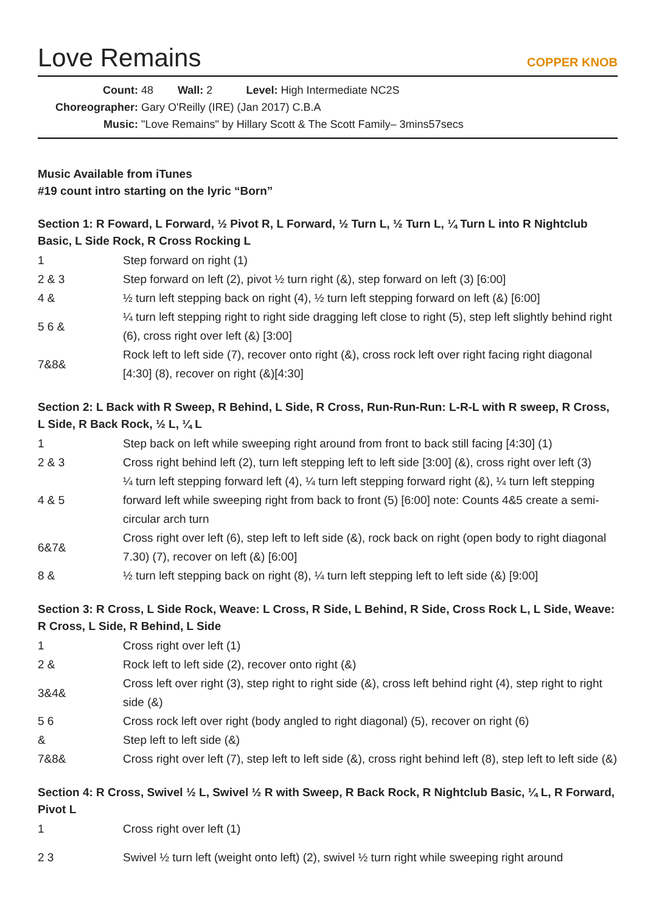Love Remains
COPPER KNOB
Count: 48 Wall: 2 Level: High Intermediate NC2S
Choreographer: Gary O'Reilly (IRE) (Jan 2017) C.B.A
Music: "Love Remains" by Hillary Scott & The Scott Family– 3mins57secs
Music Available from iTunes
#19 count intro starting on the lyric “Born”
Section 1: R Foward, L Forward, ½ Pivot R, L Forward, ½ Turn L, ½ Turn L, ¼ Turn L into R Nightclub Basic, L Side Rock, R Cross Rocking L
| 1 | Step forward on right (1) |
| 2 & 3 | Step forward on left (2), pivot ½ turn right (&), step forward on left (3) [6:00] |
| 4 & | ½ turn left stepping back on right (4), ½ turn left stepping forward on left (&) [6:00] |
| 5 6 & | ¼ turn left stepping right to right side dragging left close to right (5), step left slightly behind right (6), cross right over left (&) [3:00] |
| 7&8& | Rock left to left side (7), recover onto right (&), cross rock left over right facing right diagonal [4:30] (8), recover on right (&)[4:30] |
Section 2: L Back with R Sweep, R Behind, L Side, R Cross, Run-Run-Run: L-R-L with R sweep, R Cross, L Side, R Back Rock, ½ L, ¼ L
| 1 | Step back on left while sweeping right around from front to back still facing [4:30] (1) |
| 2 & 3 | Cross right behind left (2), turn left stepping left to left side [3:00] (&), cross right over left (3) |
| 4 & 5 | ¼ turn left stepping forward left (4), ¼ turn left stepping forward right (&), ¼ turn left stepping forward left while sweeping right from back to front (5) [6:00] note: Counts 4&5 create a semi-circular arch turn |
| 6&7& | Cross right over left (6), step left to left side (&), rock back on right (open body to right diagonal 7.30) (7), recover on left (&) [6:00] |
| 8 & | ½ turn left stepping back on right (8), ¼ turn left stepping left to left side (&) [9:00] |
Section 3: R Cross, L Side Rock, Weave: L Cross, R Side, L Behind, R Side, Cross Rock L, L Side, Weave: R Cross, L Side, R Behind, L Side
| 1 | Cross right over left (1) |
| 2 & | Rock left to left side (2), recover onto right (&) |
| 3&4& | Cross left over right (3), step right to right side (&), cross left behind right (4), step right to right side (&) |
| 5 6 | Cross rock left over right (body angled to right diagonal) (5), recover on right (6) |
| & | Step left to left side (&) |
| 7&8& | Cross right over left (7), step left to left side (&), cross right behind left (8), step left to left side (&) |
Section 4: R Cross, Swivel ½ L, Swivel ½ R with Sweep, R Back Rock, R Nightclub Basic, ¼ L, R Forward, Pivot L
| 1 | Cross right over left (1) |
| 2 3 | Swivel ½ turn left (weight onto left) (2), swivel ½ turn right while sweeping right around |